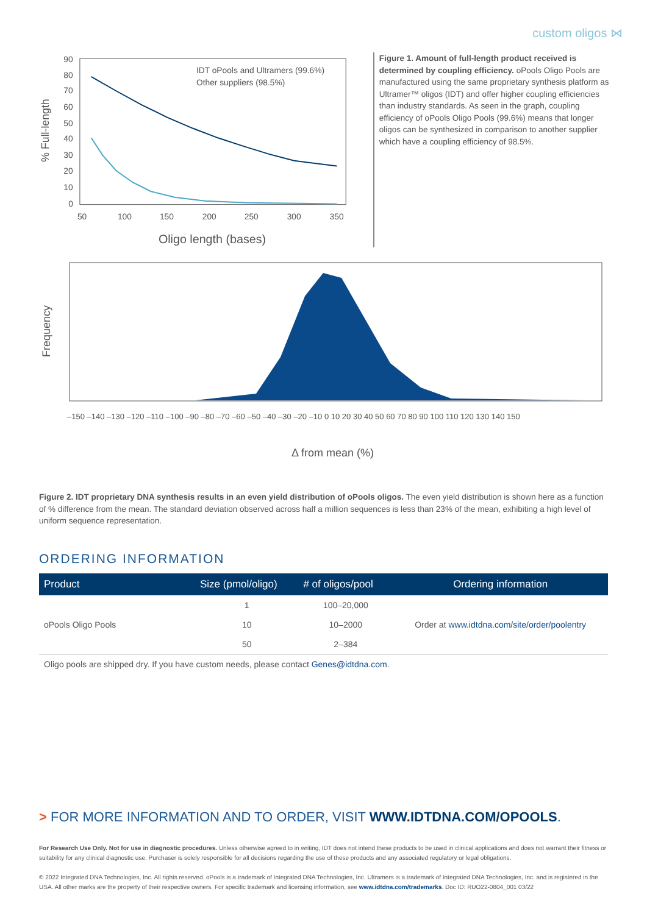custom oligos ⋈
% Full-length
90
80
70
60
50
40
30
20
10
0
50
100
150
200
250
300
350
Oligo length (bases)
IDT oPools and Ultramers (99.6%)
Other suppliers (98.5%)
Figure 1. Amount of full-length product received is determined by coupling efficiency. oPools Oligo Pools are manufactured using the same proprietary synthesis platform as Ultramer™ oligos (IDT) and offer higher coupling efficiencies than industry standards. As seen in the graph, coupling efficiency of oPools Oligo Pools (99.6%) means that longer oligos can be synthesized in comparison to another supplier which have a coupling efficiency of 98.5%.
Frequency
–150 –140 –130 –120 –110 –100 –90 –80 –70 –60 –50 –40 –30 –20 –10 0 10 20 30 40 50 60 70 80 90 100 110 120 130 140 150
Δ from mean (%)
Figure 2. IDT proprietary DNA synthesis results in an even yield distribution of oPools oligos. The even yield distribution is shown here as a function of % difference from the mean. The standard deviation observed across half a million sequences is less than 23% of the mean, exhibiting a high level of uniform sequence representation.
ORDERING INFORMATION
| Product | Size (pmol/oligo) | # of oligos/pool | Ordering information |
| --- | --- | --- | --- |
| oPools Oligo Pools | 1 | 100–20,000 | Order at www.idtdna.com/site/order/poolentry |
| | 10 | 10–2000 | |
| | 50 | 2–384 | |
Oligo pools are shipped dry. If you have custom needs, please contact Genes@idtdna.com.
> FOR MORE INFORMATION AND TO ORDER, VISIT WWW.IDTDNA.COM/OPOOLS.
For Research Use Only. Not for use in diagnostic procedures. Unless otherwise agreed to in writing, IDT does not intend these products to be used in clinical applications and does not warrant their fitness or suitability for any clinical diagnostic use. Purchaser is solely responsible for all decisions regarding the use of these products and any associated regulatory or legal obligations.
© 2022 Integrated DNA Technologies, Inc. All rights reserved. oPools is a trademark of Integrated DNA Technologies, Inc. Ultramers is a trademark of Integrated DNA Technologies, Inc. and is registered in the USA. All other marks are the property of their respective owners. For specific trademark and licensing information, see www.idtdna.com/trademarks. Doc ID: RUO22-0804_001 03/22